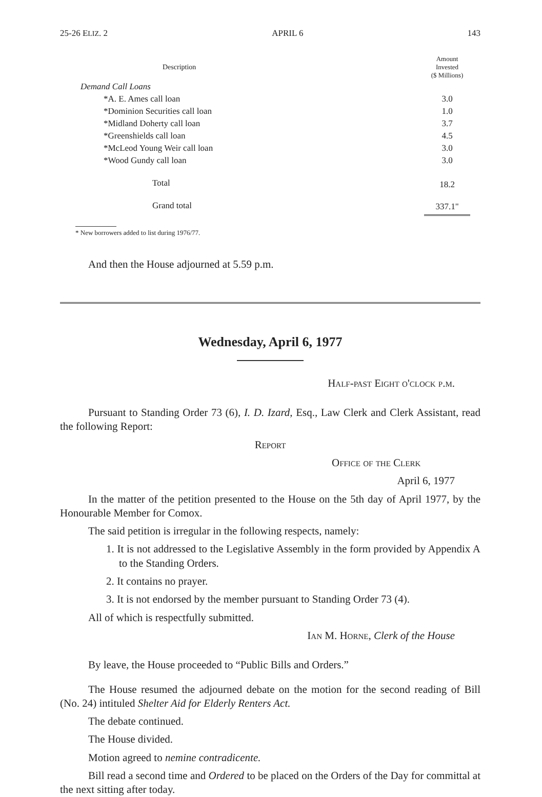25-26 ELIZ. 2 APRIL 6 143
| Description | Amount Invested ($ Millions) |
| --- | --- |
| Demand Call Loans | |
| *A. E. Ames call loan | 3.0 |
| *Dominion Securities call loan | 1.0 |
| *Midland Doherty call loan | 3.7 |
| *Greenshields call loan | 4.5 |
| *McLeod Young Weir call loan | 3.0 |
| *Wood Gundy call loan | 3.0 |
| Total | 18.2 |
| Grand total | 337.1" |
* New borrowers added to list during 1976/77.
And then the House adjourned at 5.59 p.m.
Wednesday, April 6, 1977
Half-past Eight o'clock p.m.
Pursuant to Standing Order 73 (6), I. D. Izard, Esq., Law Clerk and Clerk Assistant, read the following Report:
Report
Office of the Clerk
April 6, 1977
In the matter of the petition presented to the House on the 5th day of April 1977, by the Honourable Member for Comox.
The said petition is irregular in the following respects, namely:
1. It is not addressed to the Legislative Assembly in the form provided by Appendix A to the Standing Orders.
2. It contains no prayer.
3. It is not endorsed by the member pursuant to Standing Order 73 (4).
All of which is respectfully submitted.
Ian M. Horne, Clerk of the House
By leave, the House proceeded to “Public Bills and Orders.”
The House resumed the adjourned debate on the motion for the second reading of Bill (No. 24) intituled Shelter Aid for Elderly Renters Act.
The debate continued.
The House divided.
Motion agreed to nemine contradicente.
Bill read a second time and Ordered to be placed on the Orders of the Day for committal at the next sitting after today.